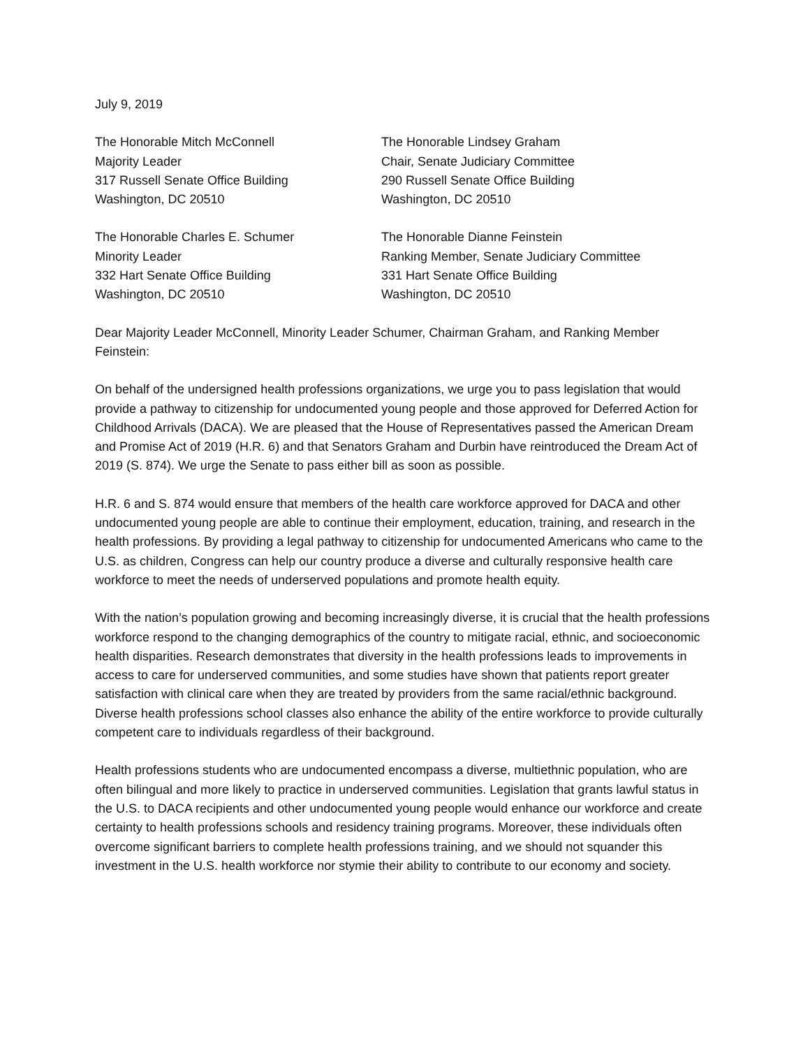July 9, 2019
The Honorable Mitch McConnell
Majority Leader
317 Russell Senate Office Building
Washington, DC 20510
The Honorable Lindsey Graham
Chair, Senate Judiciary Committee
290 Russell Senate Office Building
Washington, DC 20510
The Honorable Charles E. Schumer
Minority Leader
332 Hart Senate Office Building
Washington, DC 20510
The Honorable Dianne Feinstein
Ranking Member, Senate Judiciary Committee
331 Hart Senate Office Building
Washington, DC 20510
Dear Majority Leader McConnell, Minority Leader Schumer, Chairman Graham, and Ranking Member Feinstein:
On behalf of the undersigned health professions organizations, we urge you to pass legislation that would provide a pathway to citizenship for undocumented young people and those approved for Deferred Action for Childhood Arrivals (DACA). We are pleased that the House of Representatives passed the American Dream and Promise Act of 2019 (H.R. 6) and that Senators Graham and Durbin have reintroduced the Dream Act of 2019 (S. 874). We urge the Senate to pass either bill as soon as possible.
H.R. 6 and S. 874 would ensure that members of the health care workforce approved for DACA and other undocumented young people are able to continue their employment, education, training, and research in the health professions. By providing a legal pathway to citizenship for undocumented Americans who came to the U.S. as children, Congress can help our country produce a diverse and culturally responsive health care workforce to meet the needs of underserved populations and promote health equity.
With the nation’s population growing and becoming increasingly diverse, it is crucial that the health professions workforce respond to the changing demographics of the country to mitigate racial, ethnic, and socioeconomic health disparities. Research demonstrates that diversity in the health professions leads to improvements in access to care for underserved communities, and some studies have shown that patients report greater satisfaction with clinical care when they are treated by providers from the same racial/ethnic background. Diverse health professions school classes also enhance the ability of the entire workforce to provide culturally competent care to individuals regardless of their background.
Health professions students who are undocumented encompass a diverse, multiethnic population, who are often bilingual and more likely to practice in underserved communities. Legislation that grants lawful status in the U.S. to DACA recipients and other undocumented young people would enhance our workforce and create certainty to health professions schools and residency training programs. Moreover, these individuals often overcome significant barriers to complete health professions training, and we should not squander this investment in the U.S. health workforce nor stymie their ability to contribute to our economy and society.